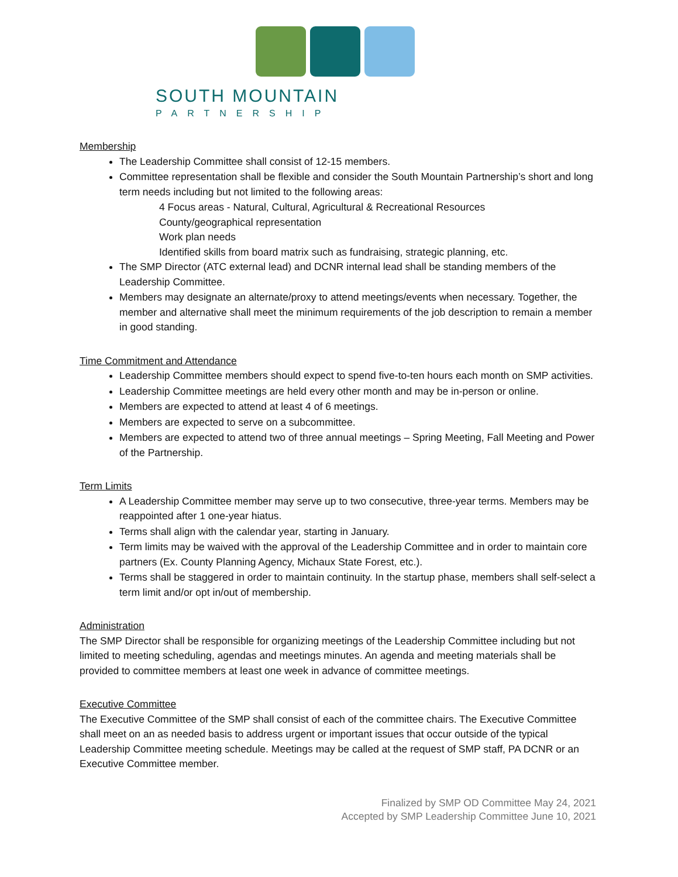SOUTH MOUNTAIN
PARTNERSHIP
Membership
The Leadership Committee shall consist of 12-15 members.
Committee representation shall be flexible and consider the South Mountain Partnership’s short and long term needs including but not limited to the following areas:
4 Focus areas - Natural, Cultural, Agricultural & Recreational Resources
County/geographical representation
Work plan needs
Identified skills from board matrix such as fundraising, strategic planning, etc.
The SMP Director (ATC external lead) and DCNR internal lead shall be standing members of the Leadership Committee.
Members may designate an alternate/proxy to attend meetings/events when necessary. Together, the member and alternative shall meet the minimum requirements of the job description to remain a member in good standing.
Time Commitment and Attendance
Leadership Committee members should expect to spend five-to-ten hours each month on SMP activities.
Leadership Committee meetings are held every other month and may be in-person or online.
Members are expected to attend at least 4 of 6 meetings.
Members are expected to serve on a subcommittee.
Members are expected to attend two of three annual meetings – Spring Meeting, Fall Meeting and Power of the Partnership.
Term Limits
A Leadership Committee member may serve up to two consecutive, three-year terms. Members may be reappointed after 1 one-year hiatus.
Terms shall align with the calendar year, starting in January.
Term limits may be waived with the approval of the Leadership Committee and in order to maintain core partners (Ex. County Planning Agency, Michaux State Forest, etc.).
Terms shall be staggered in order to maintain continuity. In the startup phase, members shall self-select a term limit and/or opt in/out of membership.
Administration
The SMP Director shall be responsible for organizing meetings of the Leadership Committee including but not limited to meeting scheduling, agendas and meetings minutes. An agenda and meeting materials shall be provided to committee members at least one week in advance of committee meetings.
Executive Committee
The Executive Committee of the SMP shall consist of each of the committee chairs. The Executive Committee shall meet on an as needed basis to address urgent or important issues that occur outside of the typical Leadership Committee meeting schedule. Meetings may be called at the request of SMP staff, PA DCNR or an Executive Committee member.
Finalized by SMP OD Committee May 24, 2021
Accepted by SMP Leadership Committee June 10, 2021